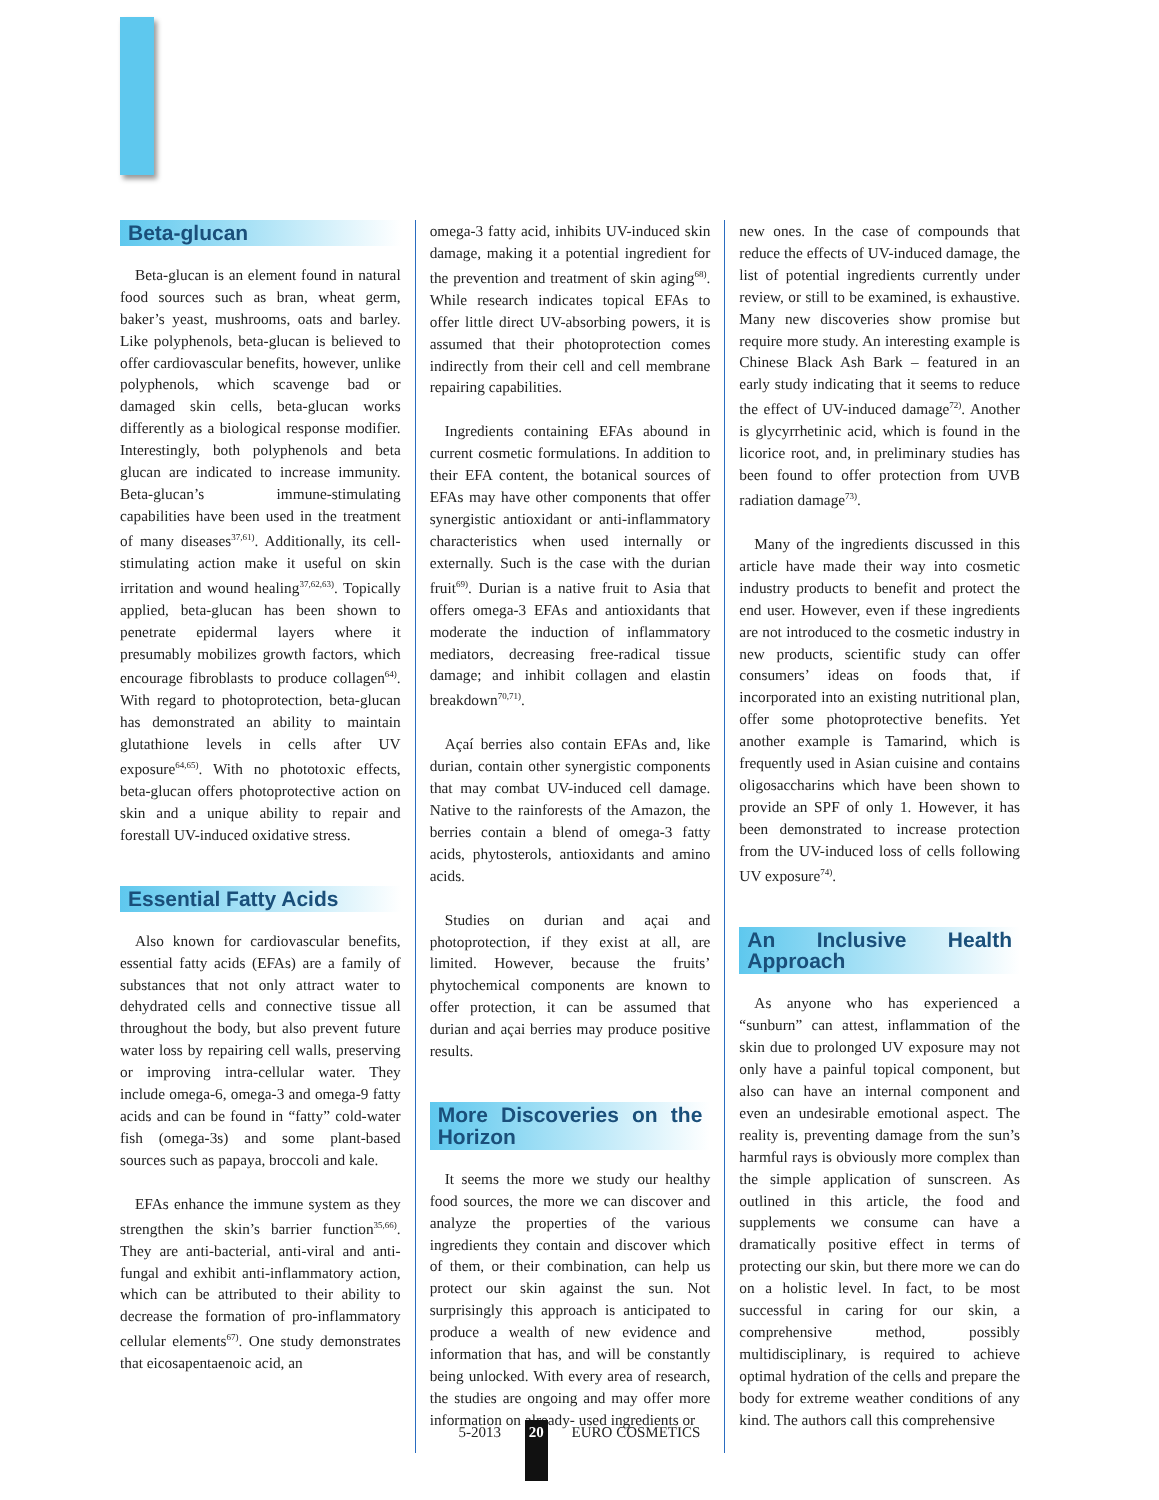Beta-glucan
Beta-glucan is an element found in natural food sources such as bran, wheat germ, baker’s yeast, mushrooms, oats and barley. Like polyphenols, beta-glucan is believed to offer cardiovascular benefits, however, unlike polyphenols, which scavenge bad or damaged skin cells, beta-glucan works differently as a biological response modifier. Interestingly, both polyphenols and beta glucan are indicated to increase immunity. Beta-glucan’s immune-stimulating capabilities have been used in the treatment of many diseases<sup>37,61)</sup>. Additionally, its cell-stimulating action make it useful on skin irritation and wound healing<sup>37,62,63)</sup>. Topically applied, beta-glucan has been shown to penetrate epidermal layers where it presumably mobilizes growth factors, which encourage fibroblasts to produce collagen<sup>64)</sup>. With regard to photoprotection, beta-glucan has demonstrated an ability to maintain glutathione levels in cells after UV exposure<sup>64,65)</sup>. With no phototoxic effects, beta-glucan offers photoprotective action on skin and a unique ability to repair and forestall UV-induced oxidative stress.
Essential Fatty Acids
Also known for cardiovascular benefits, essential fatty acids (EFAs) are a family of substances that not only attract water to dehydrated cells and connective tissue all throughout the body, but also prevent future water loss by repairing cell walls, preserving or improving intra-cellular water. They include omega-6, omega-3 and omega-9 fatty acids and can be found in “fatty” cold-water fish (omega-3s) and some plant-based sources such as papaya, broccoli and kale.
EFAs enhance the immune system as they strengthen the skin’s barrier function<sup>35,66)</sup>. They are anti-bacterial, anti-viral and anti-fungal and exhibit anti-inflammatory action, which can be attributed to their ability to decrease the formation of pro-inflammatory cellular elements<sup>67)</sup>. One study demonstrates that eicosapentaenoic acid, an
omega-3 fatty acid, inhibits UV-induced skin damage, making it a potential ingredient for the prevention and treatment of skin aging<sup>68)</sup>. While research indicates topical EFAs to offer little direct UV-absorbing powers, it is assumed that their photoprotection comes indirectly from their cell and cell membrane repairing capabilities.
Ingredients containing EFAs abound in current cosmetic formulations. In addition to their EFA content, the botanical sources of EFAs may have other components that offer synergistic antioxidant or anti-inflammatory characteristics when used internally or externally. Such is the case with the durian fruit<sup>69)</sup>. Durian is a native fruit to Asia that offers omega-3 EFAs and antioxidants that moderate the induction of inflammatory mediators, decreasing free-radical tissue damage; and inhibit collagen and elastin breakdown<sup>70,71)</sup>.
Açaí berries also contain EFAs and, like durian, contain other synergistic components that may combat UV-induced cell damage. Native to the rainforests of the Amazon, the berries contain a blend of omega-3 fatty acids, phytosterols, antioxidants and amino acids.
Studies on durian and açai and photoprotection, if they exist at all, are limited. However, because the fruits’ phytochemical components are known to offer protection, it can be assumed that durian and açai berries may produce positive results.
More Discoveries on the Horizon
It seems the more we study our healthy food sources, the more we can discover and analyze the properties of the various ingredients they contain and discover which of them, or their combination, can help us protect our skin against the sun. Not surprisingly this approach is anticipated to produce a wealth of new evidence and information that has, and will be constantly being unlocked. With every area of research, the studies are ongoing and may offer more information on already- used ingredients or
new ones. In the case of compounds that reduce the effects of UV-induced damage, the list of potential ingredients currently under review, or still to be examined, is exhaustive. Many new discoveries show promise but require more study. An interesting example is Chinese Black Ash Bark – featured in an early study indicating that it seems to reduce the effect of UV-induced damage<sup>72)</sup>. Another is glycyrrhetinic acid, which is found in the licorice root, and, in preliminary studies has been found to offer protection from UVB radiation damage<sup>73)</sup>.
Many of the ingredients discussed in this article have made their way into cosmetic industry products to benefit and protect the end user. However, even if these ingredients are not introduced to the cosmetic industry in new products, scientific study can offer consumers’ ideas on foods that, if incorporated into an existing nutritional plan, offer some photoprotective benefits. Yet another example is Tamarind, which is frequently used in Asian cuisine and contains oligosaccharins which have been shown to provide an SPF of only 1. However, it has been demonstrated to increase protection from the UV-induced loss of cells following UV exposure<sup>74)</sup>.
An Inclusive Health Approach
As anyone who has experienced a “sunburn” can attest, inflammation of the skin due to prolonged UV exposure may not only have a painful topical component, but also can have an internal component and even an undesirable emotional aspect. The reality is, preventing damage from the sun’s harmful rays is obviously more complex than the simple application of sunscreen. As outlined in this article, the food and supplements we consume can have a dramatically positive effect in terms of protecting our skin, but there more we can do on a holistic level. In fact, to be most successful in caring for our skin, a comprehensive method, possibly multidisciplinary, is required to achieve optimal hydration of the cells and prepare the body for extreme weather conditions of any kind. The authors call this comprehensive
5-2013 20 EURO COSMETICS